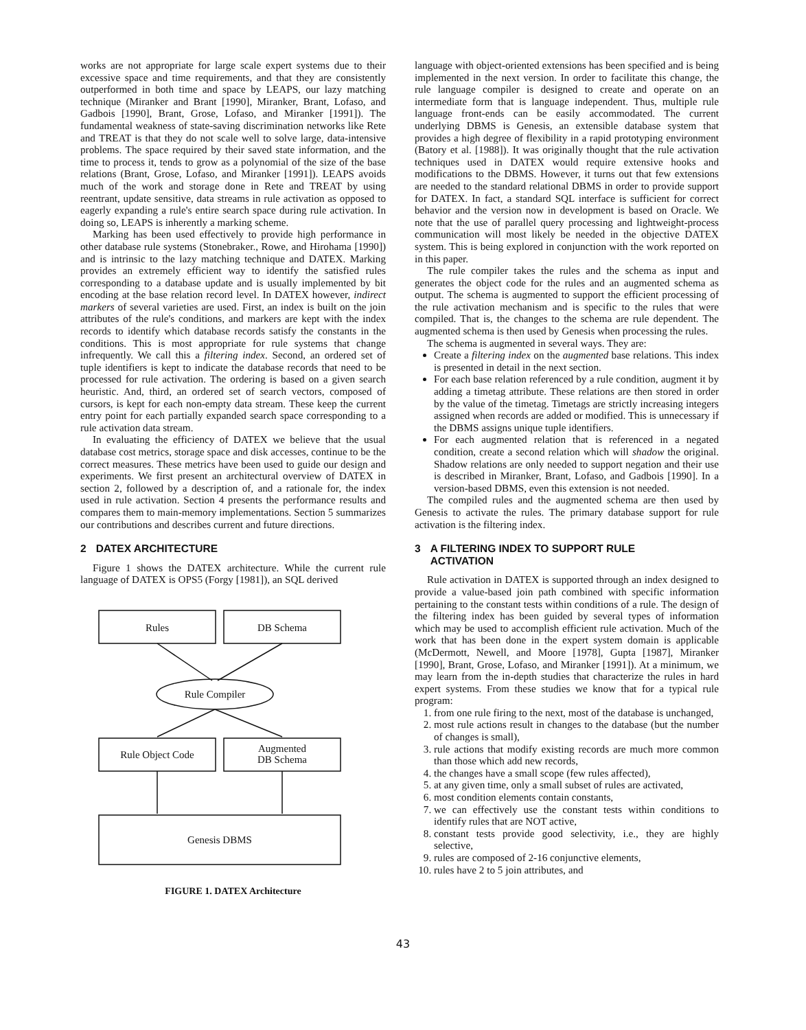works are not appropriate for large scale expert systems due to their excessive space and time requirements, and that they are consistently outperformed in both time and space by LEAPS, our lazy matching technique (Miranker and Brant [1990], Miranker, Brant, Lofaso, and Gadbois [1990], Brant, Grose, Lofaso, and Miranker [1991]). The fundamental weakness of state-saving discrimination networks like Rete and TREAT is that they do not scale well to solve large, data-intensive problems. The space required by their saved state information, and the time to process it, tends to grow as a polynomial of the size of the base relations (Brant, Grose, Lofaso, and Miranker [1991]). LEAPS avoids much of the work and storage done in Rete and TREAT by using reentrant, update sensitive, data streams in rule activation as opposed to eagerly expanding a rule's entire search space during rule activation. In doing so, LEAPS is inherently a marking scheme.
Marking has been used effectively to provide high performance in other database rule systems (Stonebraker., Rowe, and Hirohama [1990]) and is intrinsic to the lazy matching technique and DATEX. Marking provides an extremely efficient way to identify the satisfied rules corresponding to a database update and is usually implemented by bit encoding at the base relation record level. In DATEX however, indirect markers of several varieties are used. First, an index is built on the join attributes of the rule's conditions, and markers are kept with the index records to identify which database records satisfy the constants in the conditions. This is most appropriate for rule systems that change infrequently. We call this a filtering index. Second, an ordered set of tuple identifiers is kept to indicate the database records that need to be processed for rule activation. The ordering is based on a given search heuristic. And, third, an ordered set of search vectors, composed of cursors, is kept for each non-empty data stream. These keep the current entry point for each partially expanded search space corresponding to a rule activation data stream.
In evaluating the efficiency of DATEX we believe that the usual database cost metrics, storage space and disk accesses, continue to be the correct measures. These metrics have been used to guide our design and experiments. We first present an architectural overview of DATEX in section 2, followed by a description of, and a rationale for, the index used in rule activation. Section 4 presents the performance results and compares them to main-memory implementations. Section 5 summarizes our contributions and describes current and future directions.
2 DATEX ARCHITECTURE
Figure 1 shows the DATEX architecture. While the current rule language of DATEX is OPS5 (Forgy [1981]), an SQL derived
Rules
DB Schema
Rule Compiler
Rule Object Code
Augmented
DB Schema
Genesis DBMS
FIGURE 1. DATEX Architecture
language with object-oriented extensions has been specified and is being implemented in the next version. In order to facilitate this change, the rule language compiler is designed to create and operate on an intermediate form that is language independent. Thus, multiple rule language front-ends can be easily accommodated. The current underlying DBMS is Genesis, an extensible database system that provides a high degree of flexibility in a rapid prototyping environment (Batory et al. [1988]). It was originally thought that the rule activation techniques used in DATEX would require extensive hooks and modifications to the DBMS. However, it turns out that few extensions are needed to the standard relational DBMS in order to provide support for DATEX. In fact, a standard SQL interface is sufficient for correct behavior and the version now in development is based on Oracle. We note that the use of parallel query processing and lightweight-process communication will most likely be needed in the objective DATEX system. This is being explored in conjunction with the work reported on in this paper.
The rule compiler takes the rules and the schema as input and generates the object code for the rules and an augmented schema as output. The schema is augmented to support the efficient processing of the rule activation mechanism and is specific to the rules that were compiled. That is, the changes to the schema are rule dependent. The augmented schema is then used by Genesis when processing the rules.
The schema is augmented in several ways. They are:
Create a filtering index on the augmented base relations. This index is presented in detail in the next section.
For each base relation referenced by a rule condition, augment it by adding a timetag attribute. These relations are then stored in order by the value of the timetag. Timetags are strictly increasing integers assigned when records are added or modified. This is unnecessary if the DBMS assigns unique tuple identifiers.
For each augmented relation that is referenced in a negated condition, create a second relation which will shadow the original. Shadow relations are only needed to support negation and their use is described in Miranker, Brant, Lofaso, and Gadbois [1990]. In a version-based DBMS, even this extension is not needed.
The compiled rules and the augmented schema are then used by Genesis to activate the rules. The primary database support for rule activation is the filtering index.
3 A FILTERING INDEX TO SUPPORT RULE
ACTIVATION
Rule activation in DATEX is supported through an index designed to provide a value-based join path combined with specific information pertaining to the constant tests within conditions of a rule. The design of the filtering index has been guided by several types of information which may be used to accomplish efficient rule activation. Much of the work that has been done in the expert system domain is applicable (McDermott, Newell, and Moore [1978], Gupta [1987], Miranker [1990], Brant, Grose, Lofaso, and Miranker [1991]). At a minimum, we may learn from the in-depth studies that characterize the rules in hard expert systems. From these studies we know that for a typical rule program:
1. from one rule firing to the next, most of the database is unchanged,
2. most rule actions result in changes to the database (but the number of changes is small),
3. rule actions that modify existing records are much more common than those which add new records,
4. the changes have a small scope (few rules affected),
5. at any given time, only a small subset of rules are activated,
6. most condition elements contain constants,
7. we can effectively use the constant tests within conditions to identify rules that are NOT active,
8. constant tests provide good selectivity, i.e., they are highly selective,
9. rules are composed of 2-16 conjunctive elements,
10. rules have 2 to 5 join attributes, and
43